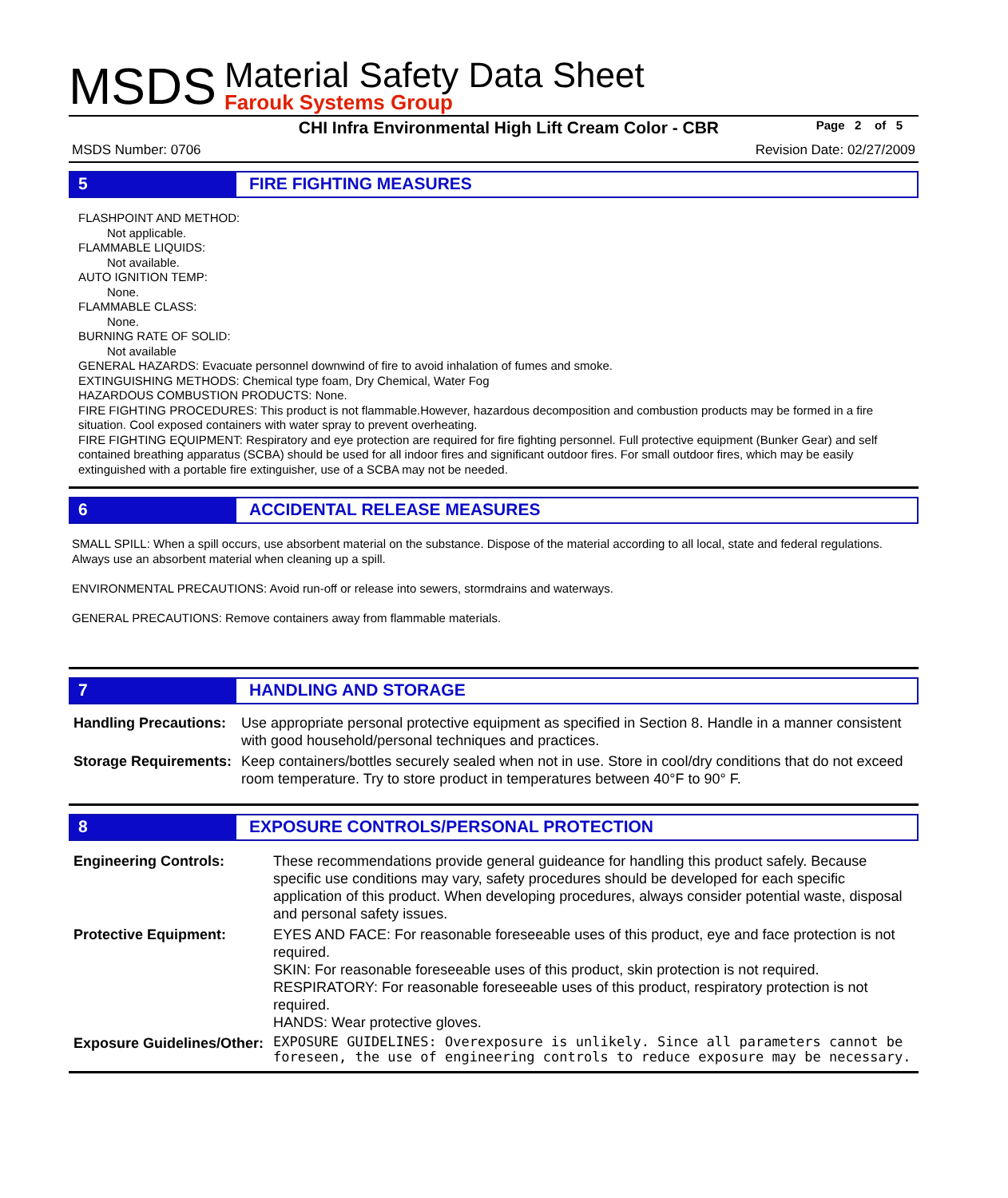MSDS
Material Safety Data Sheet
Farouk Systems Group
CHI Infra Environmental High Lift Cream Color - CBR Page 2 of 5
MSDS Number: 0706 Revision Date: 02/27/2009
5 FIRE FIGHTING MEASURES
FLASHPOINT AND METHOD:
Not applicable.
FLAMMABLE LIQUIDS:
Not available.
AUTO IGNITION TEMP:
None.
FLAMMABLE CLASS:
None.
BURNING RATE OF SOLID:
Not available
GENERAL HAZARDS: Evacuate personnel downwind of fire to avoid inhalation of fumes and smoke.
EXTINGUISHING METHODS: Chemical type foam, Dry Chemical, Water Fog
HAZARDOUS COMBUSTION PRODUCTS: None.
FIRE FIGHTING PROCEDURES: This product is not flammable.However, hazardous decomposition and combustion products may be formed in a fire situation. Cool exposed containers with water spray to prevent overheating.
FIRE FIGHTING EQUIPMENT: Respiratory and eye protection are required for fire fighting personnel. Full protective equipment (Bunker Gear) and self contained breathing apparatus (SCBA) should be used for all indoor fires and significant outdoor fires. For small outdoor fires, which may be easily extinguished with a portable fire extinguisher, use of a SCBA may not be needed.
6 ACCIDENTAL RELEASE MEASURES
SMALL SPILL: When a spill occurs, use absorbent material on the substance. Dispose of the material according to all local, state and federal regulations. Always use an absorbent material when cleaning up a spill.
ENVIRONMENTAL PRECAUTIONS: Avoid run-off or release into sewers, stormdrains and waterways.
GENERAL PRECAUTIONS: Remove containers away from flammable materials.
7 HANDLING AND STORAGE
| Handling Precautions: | Use appropriate personal protective equipment as specified in Section 8. Handle in a manner consistent with good household/personal techniques and practices. |
| Storage Requirements: | Keep containers/bottles securely sealed when not in use. Store in cool/dry conditions that do not exceed room temperature. Try to store product in temperatures between 40°F to 90° F. |
8 EXPOSURE CONTROLS/PERSONAL PROTECTION
| Engineering Controls: | These recommendations provide general guideance for handling this product safely. Because specific use conditions may vary, safety procedures should be developed for each specific application of this product. When developing procedures, always consider potential waste, disposal and personal safety issues. |
| Protective Equipment: | EYES AND FACE: For reasonable foreseeable uses of this product, eye and face protection is not required. SKIN: For reasonable foreseeable uses of this product, skin protection is not required. RESPIRATORY: For reasonable foreseeable uses of this product, respiratory protection is not required. HANDS: Wear protective gloves. |
| Exposure Guidelines/Other: | EXPOSURE GUIDELINES: Overexposure is unlikely. Since all parameters cannot be foreseen, the use of engineering controls to reduce exposure may be necessary. |